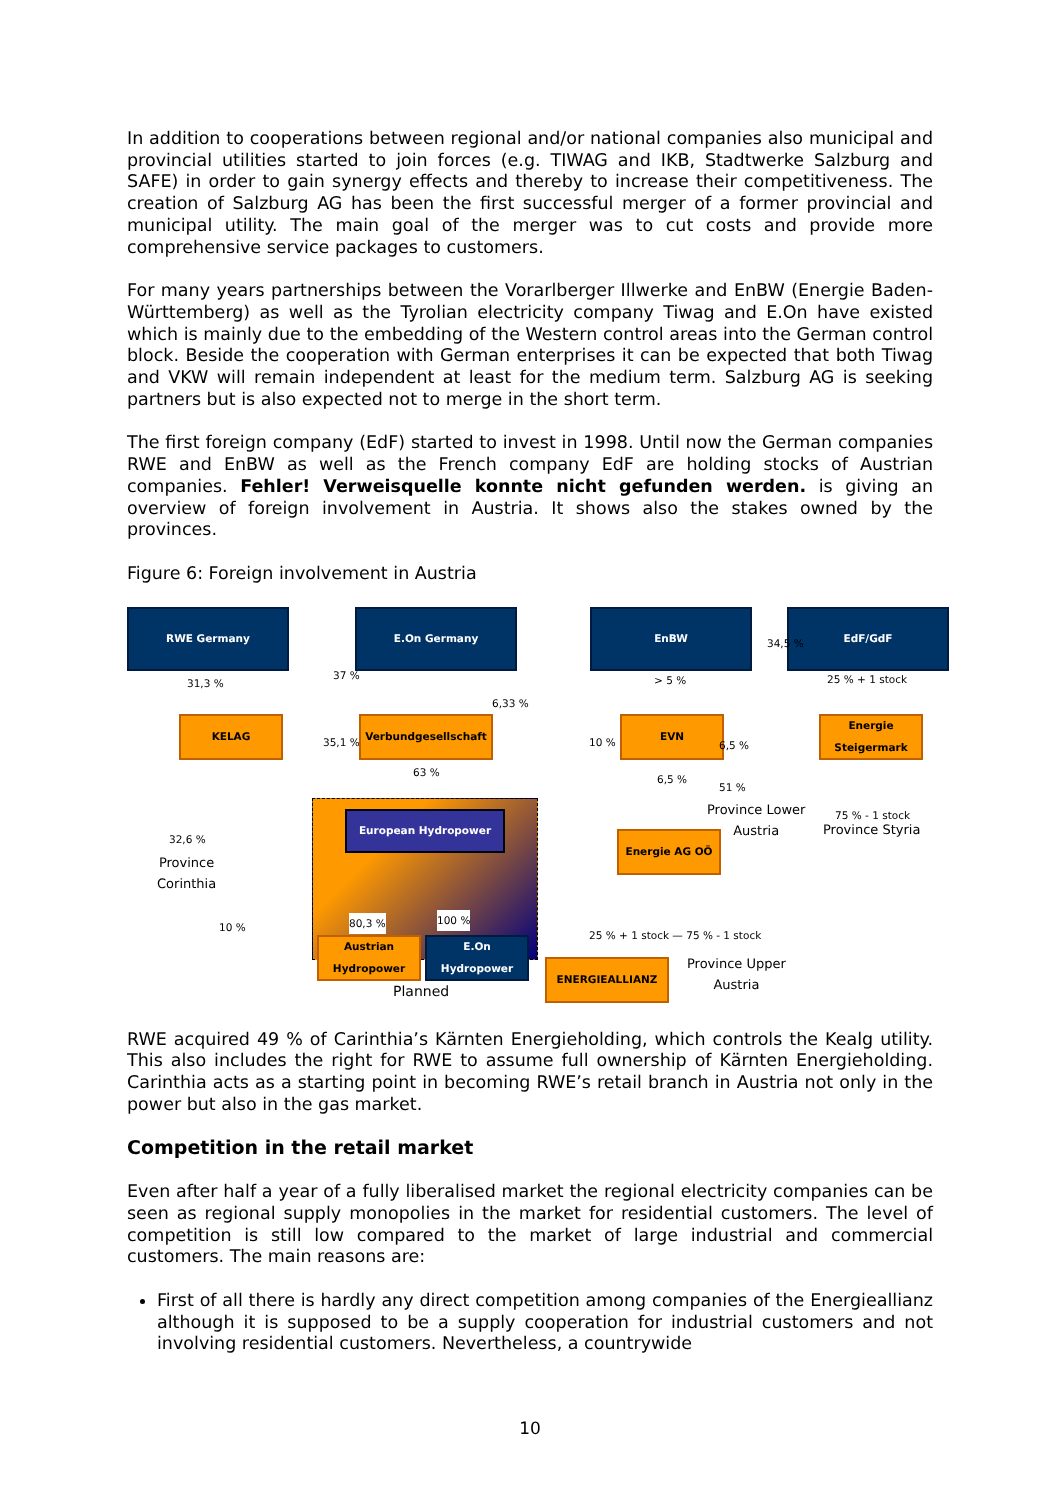In addition to cooperations between regional and/or national companies also municipal and provincial utilities started to join forces (e.g. TIWAG and IKB, Stadtwerke Salzburg and SAFE) in order to gain synergy effects and thereby to increase their competitiveness. The creation of Salzburg AG has been the first successful merger of a former provincial and municipal utility. The main goal of the merger was to cut costs and provide more comprehensive service packages to customers.
For many years partnerships between the Vorarlberger Illwerke and EnBW (Energie Baden-Württemberg) as well as the Tyrolian electricity company Tiwag and E.On have existed which is mainly due to the embedding of the Western control areas into the German control block. Beside the cooperation with German enterprises it can be expected that both Tiwag and VKW will remain independent at least for the medium term. Salzburg AG is seeking partners but is also expected not to merge in the short term.
The first foreign company (EdF) started to invest in 1998. Until now the German companies RWE and EnBW as well as the French company EdF are holding stocks of Austrian companies. Fehler! Verweisquelle konnte nicht gefunden werden. is giving an overview of foreign involvement in Austria. It shows also the stakes owned by the provinces.
Figure 6: Foreign involvement in Austria
RWE Germany E.On Germany EnBW EdF/GdF
34,5 %
31,3 %
37 %
6,33 %
> 5 % 25 % + 1 stock
KELAG
35,1 %
Verbundgesellschaft
10 %
EVN
6,5 %
Energie Steigermark
63 %
6,5 %
51 %
Province Lower
Austria
75 % - 1 stock
Province Styria
European Hydropower
32,6 %
Province
Corinthia
Energie AG OÖ
10 % 80,3 % 100 %
25 % + 1 stock — 75 % - 1 stock
Austrian Hydropower
E.On Hydropower
ENERGIEALLIANZ
Province Upper
Austria
Planned
RWE acquired 49 % of Carinthia’s Kärnten Energieholding, which controls the Kealg utility. This also includes the right for RWE to assume full ownership of Kärnten Energieholding. Carinthia acts as a starting point in becoming RWE’s retail branch in Austria not only in the power but also in the gas market.
Competition in the retail market
Even after half a year of a fully liberalised market the regional electricity companies can be seen as regional supply monopolies in the market for residential customers. The level of competition is still low compared to the market of large industrial and commercial customers. The main reasons are:
First of all there is hardly any direct competition among companies of the Energieallianz although it is supposed to be a supply cooperation for industrial customers and not involving residential customers. Nevertheless, a countrywide
10